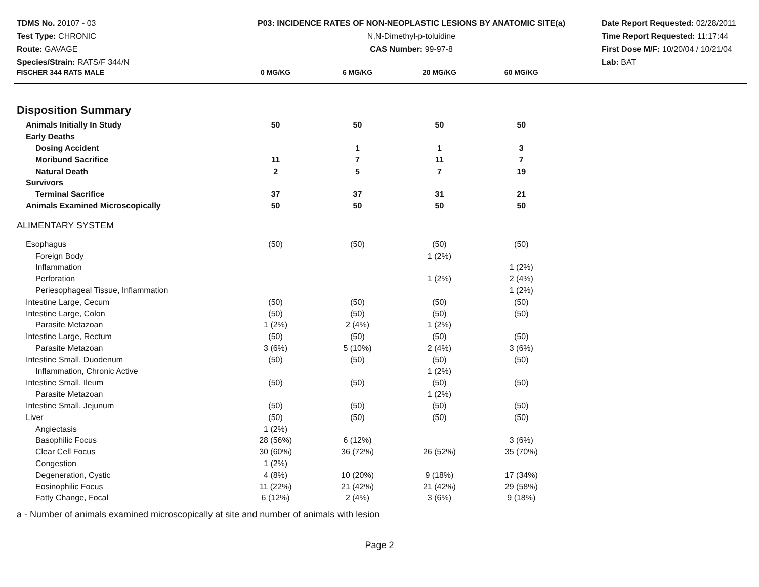TDMS No. 20107 - 03
Test Type: CHRONIC
Route: GAVAGE
Species/Strain: RATS/F 344/N
P03: INCIDENCE RATES OF NON-NEOPLASTIC LESIONS BY ANATOMIC SITE(a)
N,N-Dimethyl-p-toluidine
CAS Number: 99-97-8
Date Report Requested: 02/28/2011
Time Report Requested: 11:17:44
First Dose M/F: 10/20/04 / 10/21/04
Lab: BAT
| FISCHER 344 RATS MALE | 0 MG/KG | 6 MG/KG | 20 MG/KG | 60 MG/KG | |
| --- | --- | --- | --- | --- | --- |
| Disposition Summary | | | | | |
| Animals Initially In Study | 50 | 50 | 50 | 50 | |
| Early Deaths | | | | | |
| Dosing Accident | | 1 | 1 | 3 | |
| Moribund Sacrifice | 11 | 7 | 11 | 7 | |
| Natural Death | 2 | 5 | 7 | 19 | |
| Survivors | | | | | |
| Terminal Sacrifice | 37 | 37 | 31 | 21 | |
| Animals Examined Microscopically | 50 | 50 | 50 | 50 | |
| ALIMENTARY SYSTEM | | | | | |
| Esophagus | (50) | (50) | (50) | (50) | |
| Foreign Body | | | 1 (2%) | | |
| Inflammation | | | | 1 (2%) | |
| Perforation | | | 1 (2%) | 2 (4%) | |
| Periesophageal Tissue, Inflammation | | | | 1 (2%) | |
| Intestine Large, Cecum | (50) | (50) | (50) | (50) | |
| Intestine Large, Colon | (50) | (50) | (50) | (50) | |
| Parasite Metazoan | 1 (2%) | 2 (4%) | 1 (2%) | | |
| Intestine Large, Rectum | (50) | (50) | (50) | (50) | |
| Parasite Metazoan | 3 (6%) | 5 (10%) | 2 (4%) | 3 (6%) | |
| Intestine Small, Duodenum | (50) | (50) | (50) | (50) | |
| Inflammation, Chronic Active | | | 1 (2%) | | |
| Intestine Small, Ileum | (50) | (50) | (50) | (50) | |
| Parasite Metazoan | | | 1 (2%) | | |
| Intestine Small, Jejunum | (50) | (50) | (50) | (50) | |
| Liver | (50) | (50) | (50) | (50) | |
| Angiectasis | 1 (2%) | | | | |
| Basophilic Focus | 28 (56%) | 6 (12%) | | 3 (6%) | |
| Clear Cell Focus | 30 (60%) | 36 (72%) | 26 (52%) | 35 (70%) | |
| Congestion | 1 (2%) | | | | |
| Degeneration, Cystic | 4 (8%) | 10 (20%) | 9 (18%) | 17 (34%) | |
| Eosinophilic Focus | 11 (22%) | 21 (42%) | 21 (42%) | 29 (58%) | |
| Fatty Change, Focal | 6 (12%) | 2 (4%) | 3 (6%) | 9 (18%) | |
a - Number of animals examined microscopically at site and number of animals with lesion
Page 2